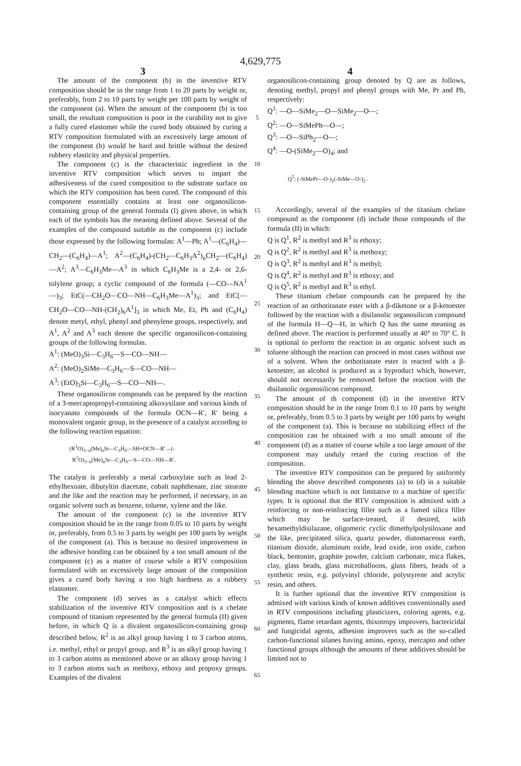4,629,775
3 4
The amount of the component (b) in the inventive RTV composition should be in the range from 1 to 20 parts by weight or, preferably, from 2 to 10 parts by weight per 100 parts by weight of the component (a). When the amount of the component (b) is too small, the resultant composition is poor in the curability not to give a fully cured elastomer while the cured body obtained by curing a RTV composition formulated with an excessively large amount of the component (b) would be hard and brittle without the desired rubbery elasticity and physical properties.
The component (c) is the characteristic ingredient in the inventive RTV composition which serves to impart the adhesiveness of the cured composition to the substrate surface on which the RTV composition has been cured. The compound of this component essentially contains at least one organosilicon-containing group of the general formula (I) given above, in which each of the symbols has the meaning defined above. Several of the examples of the compound suitable as the component (c) include those expressed by the following formulas: A<sup>1</sup>—Ph; A<sup>1</sup>—(C<sub>6</sub>H<sub>4</sub>)—CH<sub>2</sub>—(C<sub>6</sub>H<sub>4</sub>)—A<sup>1</sup>; A<sup>2</sup>—(C<sub>6</sub>H<sub>4</sub>)-(CH<sub>2</sub>—C<sub>6</sub>H<sub>3</sub>A<sup>2</sup>)<sub>n</sub>CH<sub>2</sub>—(C<sub>6</sub>H<sub>4</sub>)—A<sup>2</sup>; A<sup>3</sup>—C<sub>6</sub>H<sub>3</sub>Me—A<sup>3</sup> in which C<sub>6</sub>H<sub>3</sub>Me is a 2,4- or 2,6-tolylene group; a cyclic compound of the formula (—CO—NA<sup>1</sup>—)<sub>3</sub>; EtC(—CH<sub>2</sub>O—CO—NH—C<sub>6</sub>H<sub>3</sub>Me—A<sup>1</sup>)<sub>3</sub>; and EtC[—CH<sub>2</sub>O—CO—NH-(CH<sub>2</sub>)<sub>6</sub>A<sup>1</sup>]<sub>3</sub> in which Me, Et, Ph and (C<sub>6</sub>H<sub>4</sub>) denote metyl, ethyl, phenyl and phenylene groups, respectively, and A<sup>1</sup>, A<sup>2</sup> and A<sup>3</sup> each denote the specific organosilicon-containing groups of the following formulas.
A<sup>1</sup>: (MeO)<sub>3</sub>Si—C<sub>3</sub>H<sub>6</sub>—S—CO—NH—
A<sup>2</sup>: (MeO)<sub>2</sub>SiMe—C<sub>3</sub>H<sub>6</sub>—S—CO—NH—
A<sup>3</sup>: (EtO)<sub>3</sub>Si—C<sub>3</sub>H<sub>6</sub>—S—CO—NH—.
These organosilicon compounds can be prepared by the reaction of a 3-mercaptopropyl-containing alkoxysilane and various kinds of isocyanato compounds of the formula OCN—R′, R′ being a monovalent organic group, in the presence of a catalyst according to the following reaction equation:
(R<sup>1</sup>O)<sub>3−n</sub>(Me)<sub>n</sub>Si—C<sub>3</sub>H<sub>6</sub>—SH+OCN—R′→(-
R<sup>1</sup>O)<sub>3−n</sub>(Me)<sub>n</sub>Si—C<sub>3</sub>H<sub>6</sub>—S—CO—NH—R′.
The catalyst is preferably a metal carboxylate such as lead 2-ethylhexoate, dibutyltin diacetate, cobalt naphthenate, zinc stearate and the like and the reaction may be performed, if necessary, in an organic solvent such as benzene, toluene, xylene and the like.
The amount of the component (c) in the inventive RTV composition should be in the range from 0.05 to 10 parts by weight or, preferably, from 0.5 to 3 parts by weight per 100 parts by weight of the component (a). This is because no desired improvement in the adhesive bonding can be obtained by a too small amount of the component (c) as a matter of course while a RTV composition formulated with an excessively large amount of the composition gives a cured body having a too high hardness as a rubbery elastomer.
The component (d) serves as a catalyst which effects stabilization of the inventive RTV composition and is a chelate compound of titanium represented by the general formula (II) given before, in which Q is a divalent organosilicon-containing group described below, R<sup>2</sup> is an alkyl group having 1 to 3 carbon atoms, i.e. methyl, ethyl or propyl group, and R<sup>3</sup> is an alkyl group having 1 to 3 carbon atoms as mentioned above or an alkoxy group having 1 to 3 carbon atoms such as methoxy, ethoxy and propoxy groups. Examples of the divalent
5
10
15
20
25
30
35
40
45
50
55
60
65
organosilicon-containing group denoted by Q are as follows, denoting methyl, propyl and phenyl groups with Me, Pr and Ph, respectively:
Q<sup>1</sup>: —O—SiMe<sub>2</sub>—O—SiMe<sub>2</sub>—O—;
Q<sup>2</sup>: —O—SiMePh—O—;
Q<sup>3</sup>: —O—SiPh<sub>2</sub>—O—;
Q<sup>4</sup>: —O-(SiMe<sub>2</sub>—O)<sub>4</sub>; and
Q<sup>5</sup>: (-SiMePr—O-)<sub>2</sub>(-SiMe—O-)<sub>2</sub> .
Accordingly, several of the examples of the titanium chelate compound as the component (d) include those compounds of the formula (II) in which:
Q is Q<sup>1</sup>, R<sup>2</sup> is methyl and R<sup>3</sup> is ethoxy;
Q is Q<sup>2</sup>, R<sup>2</sup> is methyl and R<sup>3</sup> is methoxy;
Q is Q<sup>3</sup>, R<sup>2</sup> is methyl and R<sup>3</sup> is methyl;
Q is Q<sup>4</sup>, R<sup>2</sup> is methyl and R<sup>3</sup> is ethoxy; and
Q is Q<sup>5</sup>, R<sup>2</sup> is methyl and R<sup>3</sup> is ethyl.
These titanium chelate compounds can be prepared by the reaction of an orthotitanate ester with a β-diketone or a β-ketoester followed by the reaction with a disilanolic organosilicon compound of the formula H—Q—H, in which Q has the same meaning as defined above. The reaction is performed usually at 40° to 70° C. It is optional to perform the reaction in an organic solvent such as toluene although the reaction can proceed in most cases without use of a solvent. When the orthotitanate ester is reacted with a β-ketoester, an alcohol is produced as a byproduct which, however, should not necessarily be removed before the reaction with the disilanolic organosilicon compound.
The amount of th component (d) in the inventive RTV composition should be in the range from 0.1 to 10 parts by weight or, preferably, from 0.5 to 3 parts by weight per 100 parts by weight of the component (a). This is because no stabilizing effect of the composition can be obtained with a too small amount of the component (d) as a matter of course while a too large amount of the component may unduly retard the curing reaction of the composition.
The inventive RTV composition can be prepared by uniformly blending the above described components (a) to (d) in a suitable blending machine which is not limitative to a machine of specific types. It is optional that the RTV composition is admixed with a reinforcing or non-reinforcing filler such as a fumed silica filler which may be surface-treated, if desired, with hexamethyldisilazane, oligomeric cyclic dimethylpolysiloxane and the like, precipitated silica, quartz powder, diatomaceous earth, titanium dioxide, aluminum oxide, lead oxide, iron oxide, carbon black, bentonite, graphite powder, calcium carbonate, mica flakes, clay, glass beads, glass microballoons, glass fibers, beads of a synthetic resin, e.g. polyvinyl chloride, polystyrene and acrylic resin, and others.
It is further optional that the inventive RTV composition is admixed with various kinds of known additives conventionally used in RTV compositions including plasticizers, coloring agents, e.g. pigments, flame retardant agents, thixotropy improvers, bactericidal and fungicidal agents, adhesion improvers such as the so-called carbon-functional silanes having amino, epoxy, mercapto and other functional groups although the amounts of these additives should be limited not to